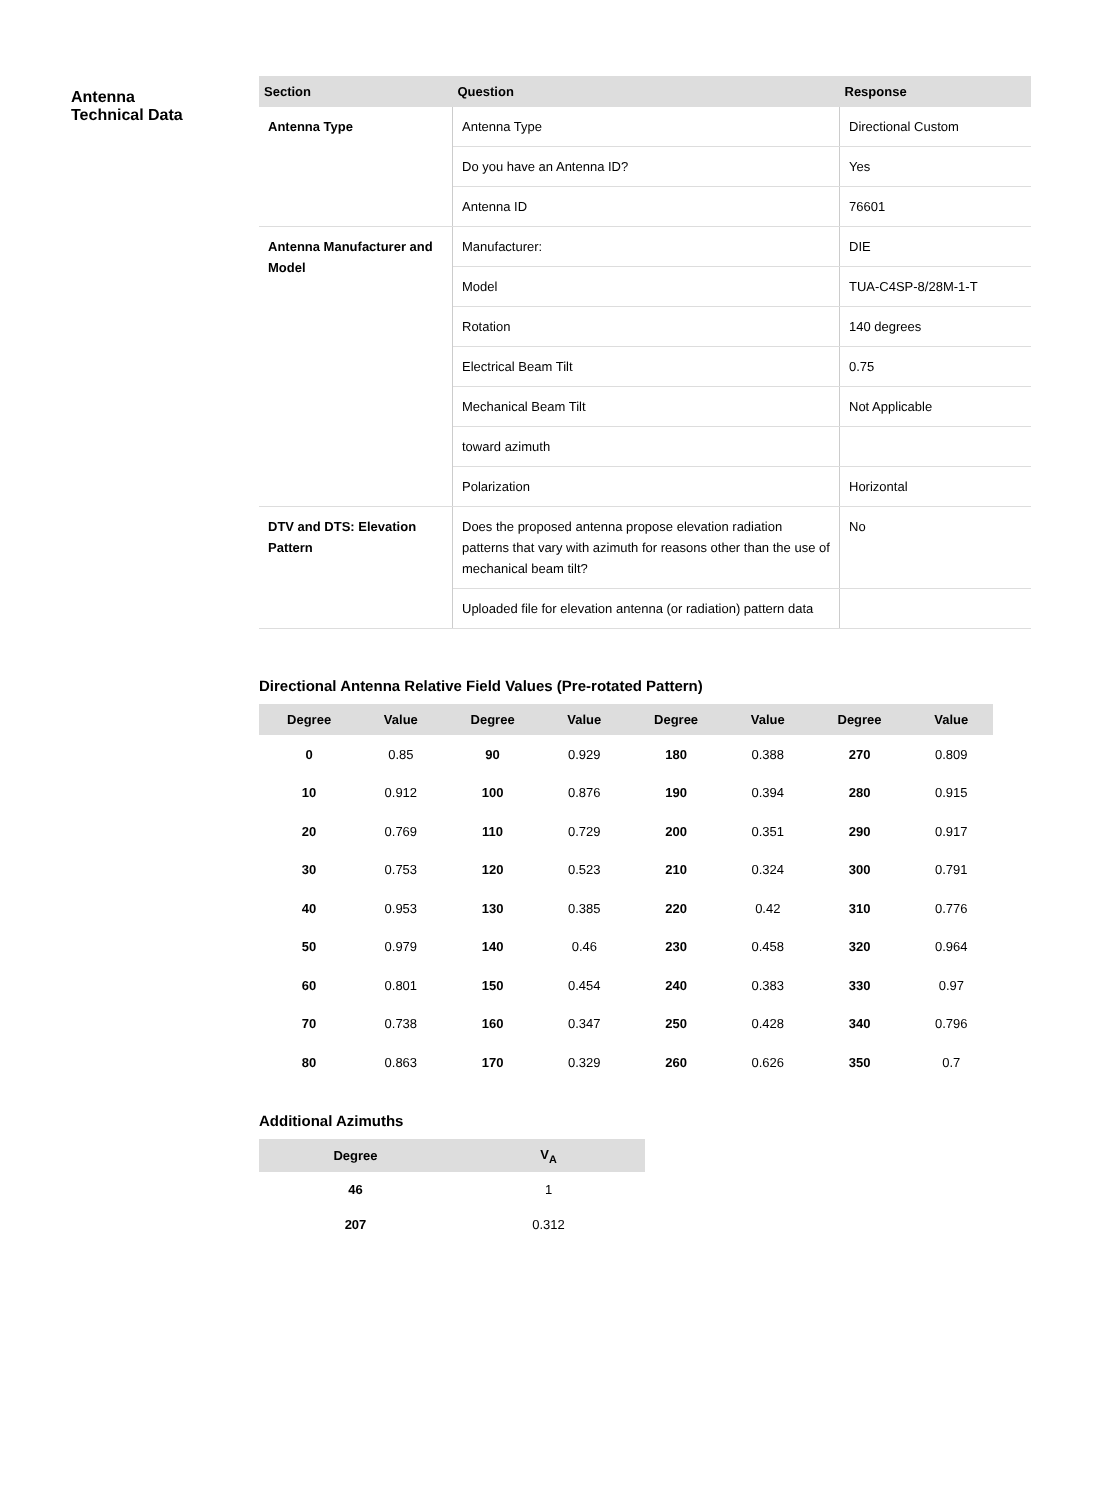Antenna
Technical Data
| Section | Question | Response |
| --- | --- | --- |
| Antenna Type | Antenna Type | Directional Custom |
| | Do you have an Antenna ID? | Yes |
| | Antenna ID | 76601 |
| Antenna Manufacturer and Model | Manufacturer: | DIE |
| | Model | TUA-C4SP-8/28M-1-T |
| | Rotation | 140 degrees |
| | Electrical Beam Tilt | 0.75 |
| | Mechanical Beam Tilt | Not Applicable |
| | toward azimuth | |
| | Polarization | Horizontal |
| DTV and DTS: Elevation Pattern | Does the proposed antenna propose elevation radiation patterns that vary with azimuth for reasons other than the use of mechanical beam tilt? | No |
| | Uploaded file for elevation antenna (or radiation) pattern data | |
Directional Antenna Relative Field Values (Pre-rotated Pattern)
| Degree | Value | Degree | Value | Degree | Value | Degree | Value |
| --- | --- | --- | --- | --- | --- | --- | --- |
| 0 | 0.85 | 90 | 0.929 | 180 | 0.388 | 270 | 0.809 |
| 10 | 0.912 | 100 | 0.876 | 190 | 0.394 | 280 | 0.915 |
| 20 | 0.769 | 110 | 0.729 | 200 | 0.351 | 290 | 0.917 |
| 30 | 0.753 | 120 | 0.523 | 210 | 0.324 | 300 | 0.791 |
| 40 | 0.953 | 130 | 0.385 | 220 | 0.42 | 310 | 0.776 |
| 50 | 0.979 | 140 | 0.46 | 230 | 0.458 | 320 | 0.964 |
| 60 | 0.801 | 150 | 0.454 | 240 | 0.383 | 330 | 0.97 |
| 70 | 0.738 | 160 | 0.347 | 250 | 0.428 | 340 | 0.796 |
| 80 | 0.863 | 170 | 0.329 | 260 | 0.626 | 350 | 0.7 |
Additional Azimuths
| Degree | V<sub>A</sub> |
| --- | --- |
| 46 | 1 |
| 207 | 0.312 |